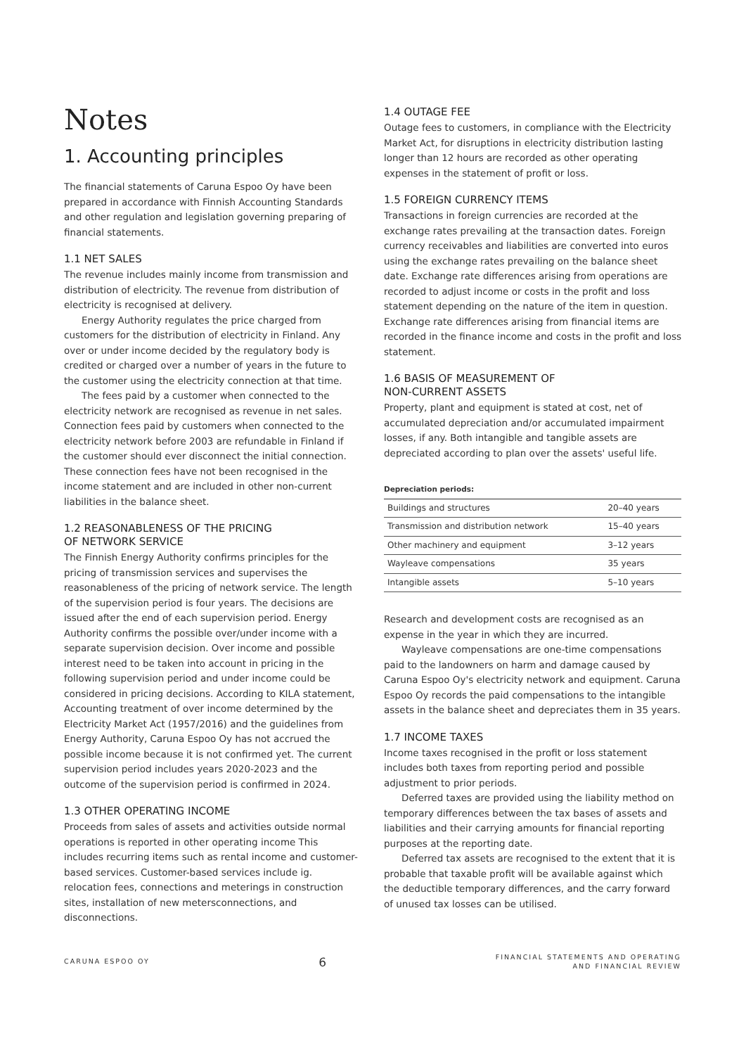Notes
1. Accounting principles
The financial statements of Caruna Espoo Oy have been prepared in accordance with Finnish Accounting Standards and other regulation and legislation governing preparing of financial statements.
1.1 NET SALES
The revenue includes mainly income from transmission and distribution of electricity. The revenue from distribution of electricity is recognised at delivery.
Energy Authority regulates the price charged from customers for the distribution of electricity in Finland. Any over or under income decided by the regulatory body is credited or charged over a number of years in the future to the customer using the electricity connection at that time.
The fees paid by a customer when connected to the electricity network are recognised as revenue in net sales. Connection fees paid by customers when connected to the electricity network before 2003 are refundable in Finland if the customer should ever disconnect the initial connection. These connection fees have not been recognised in the income statement and are included in other non-current liabilities in the balance sheet.
1.2 REASONABLENESS OF THE PRICING
OF NETWORK SERVICE
The Finnish Energy Authority confirms principles for the pricing of transmission services and supervises the reasonableness of the pricing of network service. The length of the supervision period is four years. The decisions are issued after the end of each supervision period. Energy Authority confirms the possible over/under income with a separate supervision decision. Over income and possible interest need to be taken into account in pricing in the following supervision period and under income could be considered in pricing decisions. According to KILA statement, Accounting treatment of over income determined by the Electricity Market Act (1957/2016) and the guidelines from Energy Authority, Caruna Espoo Oy has not accrued the possible income because it is not confirmed yet. The current supervision period includes years 2020-2023 and the outcome of the supervision period is confirmed in 2024.
1.3 OTHER OPERATING INCOME
Proceeds from sales of assets and activities outside normal operations is reported in other operating income This includes recurring items such as rental income and customer-based services. Customer-based services include ig. relocation fees, connections and meterings in construction sites, installation of new metersconnections, and disconnections.
1.4 OUTAGE FEE
Outage fees to customers, in compliance with the Electricity Market Act, for disruptions in electricity distribution lasting longer than 12 hours are recorded as other operating expenses in the statement of profit or loss.
1.5 FOREIGN CURRENCY ITEMS
Transactions in foreign currencies are recorded at the exchange rates prevailing at the transaction dates. Foreign currency receivables and liabilities are converted into euros using the exchange rates prevailing on the balance sheet date. Exchange rate differences arising from operations are recorded to adjust income or costs in the profit and loss statement depending on the nature of the item in question. Exchange rate differences arising from financial items are recorded in the finance income and costs in the profit and loss statement.
1.6 BASIS OF MEASUREMENT OF
NON-CURRENT ASSETS
Property, plant and equipment is stated at cost, net of accumulated depreciation and/or accumulated impairment losses, if any. Both intangible and tangible assets are depreciated according to plan over the assets' useful life.
| Depreciation periods: | |
| --- | --- |
| Buildings and structures | 20–40 years |
| Transmission and distribution network | 15–40 years |
| Other machinery and equipment | 3–12 years |
| Wayleave compensations | 35 years |
| Intangible assets | 5–10 years |
Research and development costs are recognised as an expense in the year in which they are incurred.
Wayleave compensations are one-time compensations paid to the landowners on harm and damage caused by Caruna Espoo Oy's electricity network and equipment. Caruna Espoo Oy records the paid compensations to the intangible assets in the balance sheet and depreciates them in 35 years.
1.7 INCOME TAXES
Income taxes recognised in the profit or loss statement includes both taxes from reporting period and possible adjustment to prior periods.
Deferred taxes are provided using the liability method on temporary differences between the tax bases of assets and liabilities and their carrying amounts for financial reporting purposes at the reporting date.
Deferred tax assets are recognised to the extent that it is probable that taxable profit will be available against which the deductible temporary differences, and the carry forward of unused tax losses can be utilised.
CARUNA ESPOO OY
6
FINANCIAL STATEMENTS AND OPERATING
AND FINANCIAL REVIEW